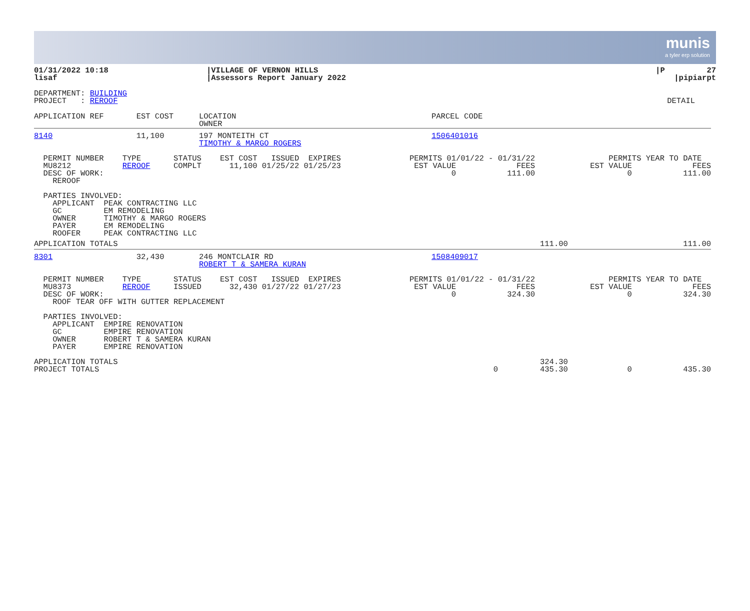munis
a tyler erp solution
| 01/31/2022 10:18 lisaf | /VILLAGE OF VERNON HILLS /Assessors Report January 2022 | /P 27 /pipiarpt |
| DEPARTMENT: BUILDING PROJECT : REROOF | DETAIL |
| APPLICATION REF EST COST | LOCATION OWNER | PARCEL CODE |
| 8140 11,100 | 197 MONTEITH CT TIMOTHY & MARGO ROGERS | 1506401016 |
| PERMIT NUMBER TYPE STATUS EST COST ISSUED EXPIRES MU8212 REROOF COMPLT 11,100 01/25/22 01/25/23 DESC OF WORK: REROOF | PERMITS 01/01/22 - 01/31/22 EST VALUE FEES 0 111.00 | PERMITS YEAR TO DATE EST VALUE FEES 0 111.00 |
| PARTIES INVOLVED: APPLICANT PEAK CONTRACTING LLC GC EM REMODELING OWNER TIMOTHY & MARGO ROGERS PAYER EM REMODELING ROOFER PEAK CONTRACTING LLC |
| APPLICATION TOTALS | 111.00 | 111.00 |
| 8301 32,430 | 246 MONTCLAIR RD ROBERT T & SAMERA KURAN | 1508409017 |
| PERMIT NUMBER TYPE STATUS EST COST ISSUED EXPIRES MU8373 REROOF ISSUED 32,430 01/27/22 01/27/23 DESC OF WORK: ROOF TEAR OFF WITH GUTTER REPLACEMENT | PERMITS 01/01/22 - 01/31/22 EST VALUE FEES 0 324.30 | PERMITS YEAR TO DATE EST VALUE FEES 0 324.30 |
| PARTIES INVOLVED: APPLICANT EMPIRE RENOVATION GC EMPIRE RENOVATION OWNER ROBERT T & SAMERA KURAN PAYER EMPIRE RENOVATION |
| APPLICATION TOTALS PROJECT TOTALS | 0 | 324.30 435.30 | 0 435.30 |